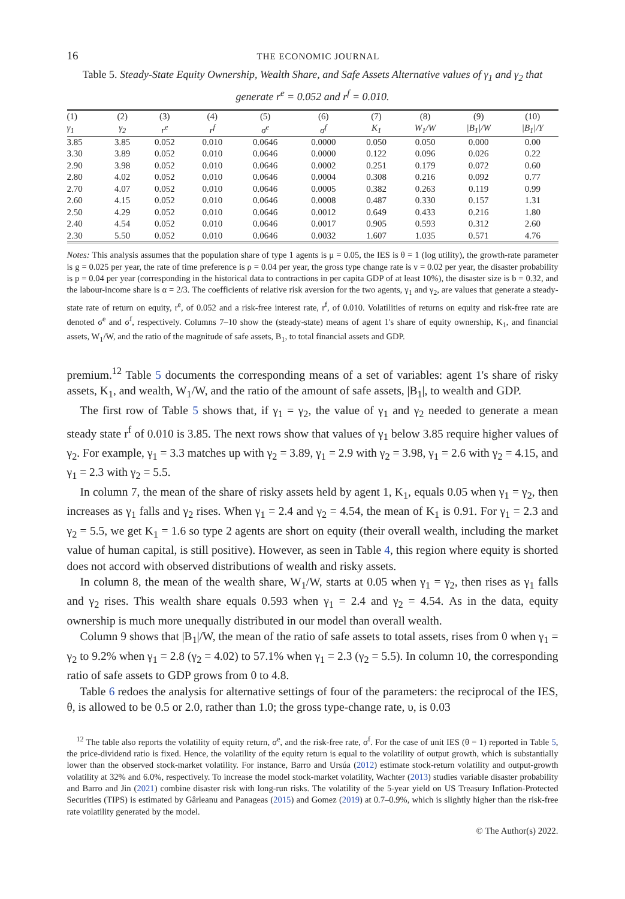16 THE ECONOMIC JOURNAL
Table 5. Steady-State Equity Ownership, Wealth Share, and Safe Assets Alternative values of γ<sub>1</sub> and γ<sub>2</sub> that generate r<sup>e</sup> = 0.052 and r<sup>f</sup> = 0.010.
| (1) | (2) | (3) | (4) | (5) | (6) | (7) | (8) | (9) | (10) |
| --- | --- | --- | --- | --- | --- | --- | --- | --- | --- |
| γ<sub>1</sub> | γ<sub>2</sub> | r<sup>e</sup> | r<sup>f</sup> | σ<sup>e</sup> | σ<sup>f</sup> | K<sub>1</sub> | W<sub>1</sub>/W | /B<sub>1</sub>//W | /B<sub>1</sub>//Y |
| 3.85 | 3.85 | 0.052 | 0.010 | 0.0646 | 0.0000 | 0.050 | 0.050 | 0.000 | 0.00 |
| 3.30 | 3.89 | 0.052 | 0.010 | 0.0646 | 0.0000 | 0.122 | 0.096 | 0.026 | 0.22 |
| 2.90 | 3.98 | 0.052 | 0.010 | 0.0646 | 0.0002 | 0.251 | 0.179 | 0.072 | 0.60 |
| 2.80 | 4.02 | 0.052 | 0.010 | 0.0646 | 0.0004 | 0.308 | 0.216 | 0.092 | 0.77 |
| 2.70 | 4.07 | 0.052 | 0.010 | 0.0646 | 0.0005 | 0.382 | 0.263 | 0.119 | 0.99 |
| 2.60 | 4.15 | 0.052 | 0.010 | 0.0646 | 0.0008 | 0.487 | 0.330 | 0.157 | 1.31 |
| 2.50 | 4.29 | 0.052 | 0.010 | 0.0646 | 0.0012 | 0.649 | 0.433 | 0.216 | 1.80 |
| 2.40 | 4.54 | 0.052 | 0.010 | 0.0646 | 0.0017 | 0.905 | 0.593 | 0.312 | 2.60 |
| 2.30 | 5.50 | 0.052 | 0.010 | 0.0646 | 0.0032 | 1.607 | 1.035 | 0.571 | 4.76 |
Notes: This analysis assumes that the population share of type 1 agents is μ = 0.05, the IES is θ = 1 (log utility), the growth-rate parameter is g = 0.025 per year, the rate of time preference is ρ = 0.04 per year, the gross type change rate is ν = 0.02 per year, the disaster probability is p = 0.04 per year (corresponding in the historical data to contractions in per capita GDP of at least 10%), the disaster size is b = 0.32, and the labour-income share is α = 2/3. The coefficients of relative risk aversion for the two agents, γ<sub>1</sub> and γ<sub>2</sub>, are values that generate a steady-state rate of return on equity, r<sup>e</sup>, of 0.052 and a risk-free interest rate, r<sup>f</sup>, of 0.010. Volatilities of returns on equity and risk-free rate are denoted σ<sup>e</sup> and σ<sup>f</sup>, respectively. Columns 7–10 show the (steady-state) means of agent 1's share of equity ownership, K<sub>1</sub>, and financial assets, W<sub>1</sub>/W, and the ratio of the magnitude of safe assets, B<sub>1</sub>, to total financial assets and GDP.
premium.<sup>12</sup> Table 5 documents the corresponding means of a set of variables: agent 1's share of risky assets, K<sub>1</sub>, and wealth, W<sub>1</sub>/W, and the ratio of the amount of safe assets, |B<sub>1</sub>|, to wealth and GDP.
The first row of Table 5 shows that, if γ<sub>1</sub> = γ<sub>2</sub>, the value of γ<sub>1</sub> and γ<sub>2</sub> needed to generate a mean steady state r<sup>f</sup> of 0.010 is 3.85. The next rows show that values of γ<sub>1</sub> below 3.85 require higher values of γ<sub>2</sub>. For example, γ<sub>1</sub> = 3.3 matches up with γ<sub>2</sub> = 3.89, γ<sub>1</sub> = 2.9 with γ<sub>2</sub> = 3.98, γ<sub>1</sub> = 2.6 with γ<sub>2</sub> = 4.15, and γ<sub>1</sub> = 2.3 with γ<sub>2</sub> = 5.5.
In column 7, the mean of the share of risky assets held by agent 1, K<sub>1</sub>, equals 0.05 when γ<sub>1</sub> = γ<sub>2</sub>, then increases as γ<sub>1</sub> falls and γ<sub>2</sub> rises. When γ<sub>1</sub> = 2.4 and γ<sub>2</sub> = 4.54, the mean of K<sub>1</sub> is 0.91. For γ<sub>1</sub> = 2.3 and γ<sub>2</sub> = 5.5, we get K<sub>1</sub> = 1.6 so type 2 agents are short on equity (their overall wealth, including the market value of human capital, is still positive). However, as seen in Table 4, this region where equity is shorted does not accord with observed distributions of wealth and risky assets.
In column 8, the mean of the wealth share, W<sub>1</sub>/W, starts at 0.05 when γ<sub>1</sub> = γ<sub>2</sub>, then rises as γ<sub>1</sub> falls and γ<sub>2</sub> rises. This wealth share equals 0.593 when γ<sub>1</sub> = 2.4 and γ<sub>2</sub> = 4.54. As in the data, equity ownership is much more unequally distributed in our model than overall wealth.
Column 9 shows that |B<sub>1</sub>|/W, the mean of the ratio of safe assets to total assets, rises from 0 when γ<sub>1</sub> = γ<sub>2</sub> to 9.2% when γ<sub>1</sub> = 2.8 (γ<sub>2</sub> = 4.02) to 57.1% when γ<sub>1</sub> = 2.3 (γ<sub>2</sub> = 5.5). In column 10, the corresponding ratio of safe assets to GDP grows from 0 to 4.8.
Table 6 redoes the analysis for alternative settings of four of the parameters: the reciprocal of the IES, θ, is allowed to be 0.5 or 2.0, rather than 1.0; the gross type-change rate, υ, is 0.03
<sup>12</sup> The table also reports the volatility of equity return, σ<sup>e</sup>, and the risk-free rate, σ<sup>f</sup>. For the case of unit IES (θ = 1) reported in Table 5, the price-dividend ratio is fixed. Hence, the volatility of the equity return is equal to the volatility of output growth, which is substantially lower than the observed stock-market volatility. For instance, Barro and Ursúa (2012) estimate stock-return volatility and output-growth volatility at 32% and 6.0%, respectively. To increase the model stock-market volatility, Wachter (2013) studies variable disaster probability and Barro and Jin (2021) combine disaster risk with long-run risks. The volatility of the 5-year yield on US Treasury Inflation-Protected Securities (TIPS) is estimated by Gârleanu and Panageas (2015) and Gomez (2019) at 0.7–0.9%, which is slightly higher than the risk-free rate volatility generated by the model.
© The Author(s) 2022.